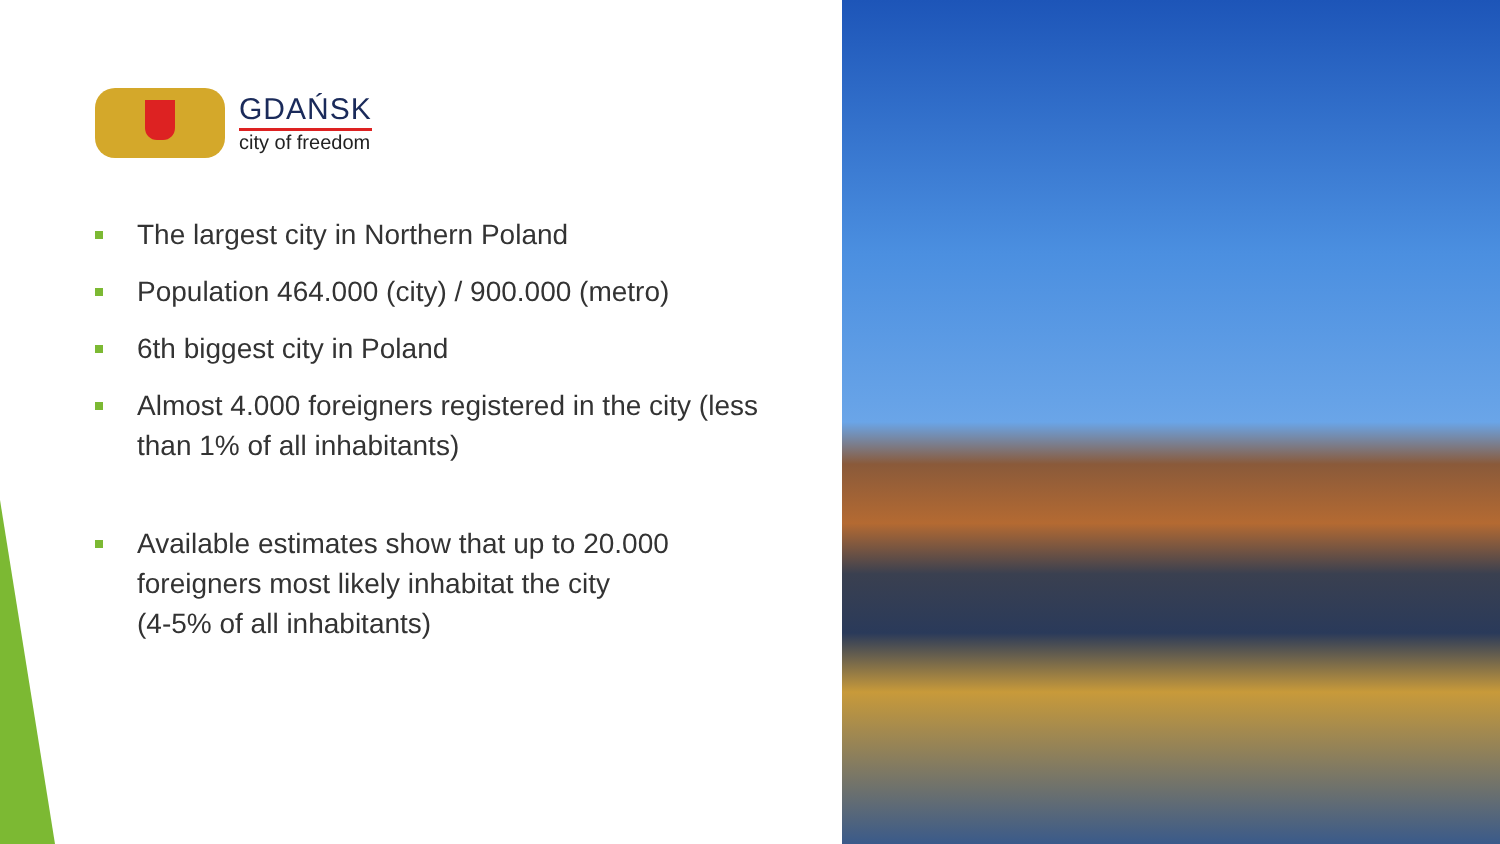GDAŃSK
city of freedom
The largest city in Northern Poland
Population 464.000 (city) / 900.000 (metro)
6th biggest city in Poland
Almost 4.000 foreigners registered in the city (less than 1% of all inhabitants)
Available estimates show that up to 20.000 foreigners most likely inhabitat the city
(4-5% of all inhabitants)